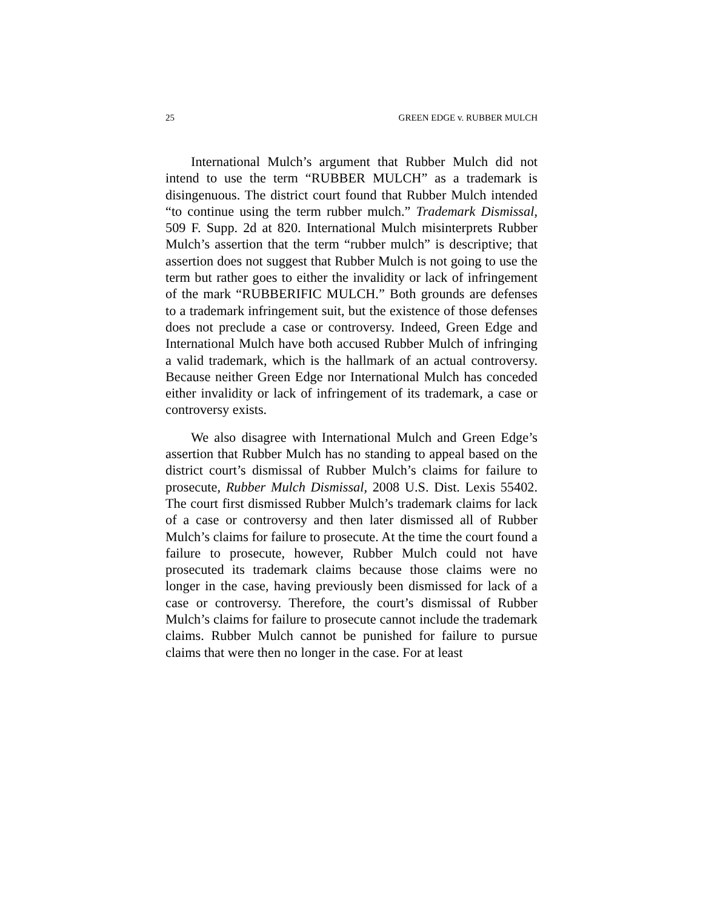25 GREEN EDGE v. RUBBER MULCH
International Mulch’s argument that Rubber Mulch did not intend to use the term “RUBBER MULCH” as a trademark is disingenuous. The district court found that Rubber Mulch intended “to continue using the term rubber mulch.” Trademark Dismissal, 509 F. Supp. 2d at 820. International Mulch misinterprets Rubber Mulch’s assertion that the term “rubber mulch” is descriptive; that assertion does not suggest that Rubber Mulch is not going to use the term but rather goes to either the invalidity or lack of infringement of the mark “RUBBERIFIC MULCH.” Both grounds are defenses to a trademark infringement suit, but the existence of those defenses does not preclude a case or controversy. Indeed, Green Edge and International Mulch have both accused Rubber Mulch of infringing a valid trademark, which is the hallmark of an actual controversy. Because neither Green Edge nor International Mulch has conceded either invalidity or lack of infringement of its trademark, a case or controversy exists.
We also disagree with International Mulch and Green Edge’s assertion that Rubber Mulch has no standing to appeal based on the district court’s dismissal of Rubber Mulch’s claims for failure to prosecute, Rubber Mulch Dismissal, 2008 U.S. Dist. Lexis 55402. The court first dismissed Rubber Mulch’s trademark claims for lack of a case or controversy and then later dismissed all of Rubber Mulch’s claims for failure to prosecute. At the time the court found a failure to prosecute, however, Rubber Mulch could not have prosecuted its trademark claims because those claims were no longer in the case, having previously been dismissed for lack of a case or controversy. Therefore, the court’s dismissal of Rubber Mulch’s claims for failure to prosecute cannot include the trademark claims. Rubber Mulch cannot be punished for failure to pursue claims that were then no longer in the case. For at least